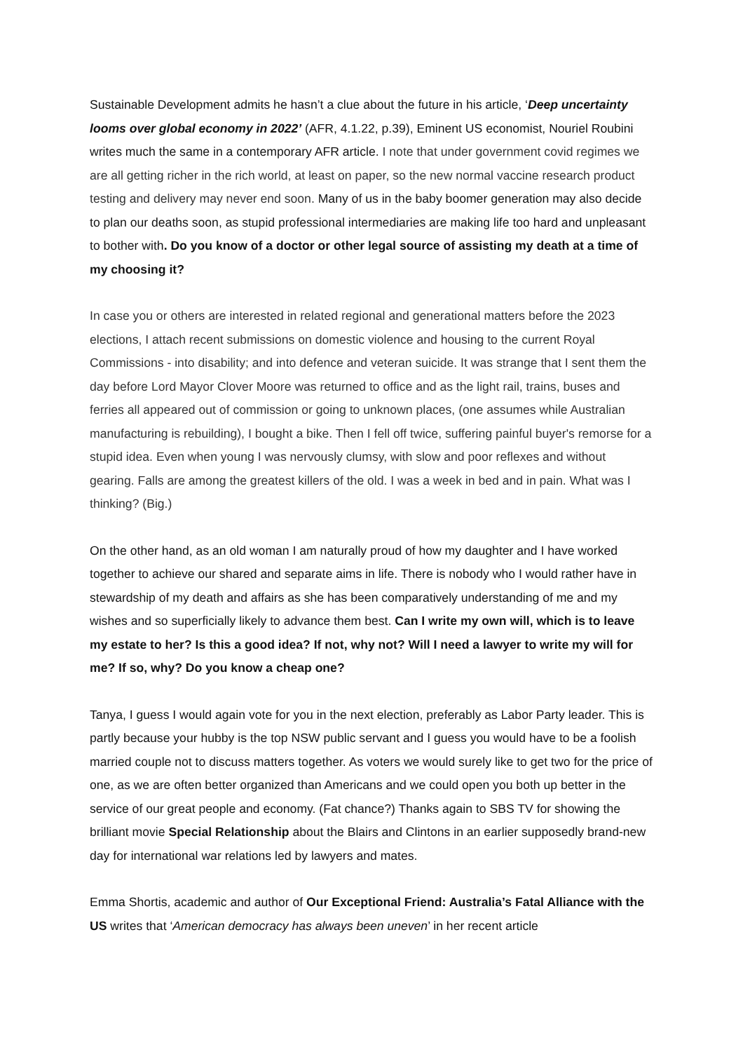Sustainable Development admits he hasn’t a clue about the future in his article, ‘Deep uncertainty looms over global economy in 2022’ (AFR, 4.1.22, p.39), Eminent US economist, Nouriel Roubini writes much the same in a contemporary AFR article. I note that under government covid regimes we are all getting richer in the rich world, at least on paper, so the new normal vaccine research product testing and delivery may never end soon. Many of us in the baby boomer generation may also decide to plan our deaths soon, as stupid professional intermediaries are making life too hard and unpleasant to bother with. Do you know of a doctor or other legal source of assisting my death at a time of my choosing it?
In case you or others are interested in related regional and generational matters before the 2023 elections, I attach recent submissions on domestic violence and housing to the current Royal Commissions - into disability; and into defence and veteran suicide. It was strange that I sent them the day before Lord Mayor Clover Moore was returned to office and as the light rail, trains, buses and ferries all appeared out of commission or going to unknown places, (one assumes while Australian manufacturing is rebuilding), I bought a bike. Then I fell off twice, suffering painful buyer's remorse for a stupid idea. Even when young I was nervously clumsy, with slow and poor reflexes and without gearing. Falls are among the greatest killers of the old. I was a week in bed and in pain. What was I thinking? (Big.)
On the other hand, as an old woman I am naturally proud of how my daughter and I have worked together to achieve our shared and separate aims in life. There is nobody who I would rather have in stewardship of my death and affairs as she has been comparatively understanding of me and my wishes and so superficially likely to advance them best. Can I write my own will, which is to leave my estate to her? Is this a good idea? If not, why not? Will I need a lawyer to write my will for me? If so, why? Do you know a cheap one?
Tanya, I guess I would again vote for you in the next election, preferably as Labor Party leader. This is partly because your hubby is the top NSW public servant and I guess you would have to be a foolish married couple not to discuss matters together. As voters we would surely like to get two for the price of one, as we are often better organized than Americans and we could open you both up better in the service of our great people and economy. (Fat chance?) Thanks again to SBS TV for showing the brilliant movie Special Relationship about the Blairs and Clintons in an earlier supposedly brand-new day for international war relations led by lawyers and mates.
Emma Shortis, academic and author of Our Exceptional Friend: Australia’s Fatal Alliance with the US writes that ‘American democracy has always been uneven’ in her recent article